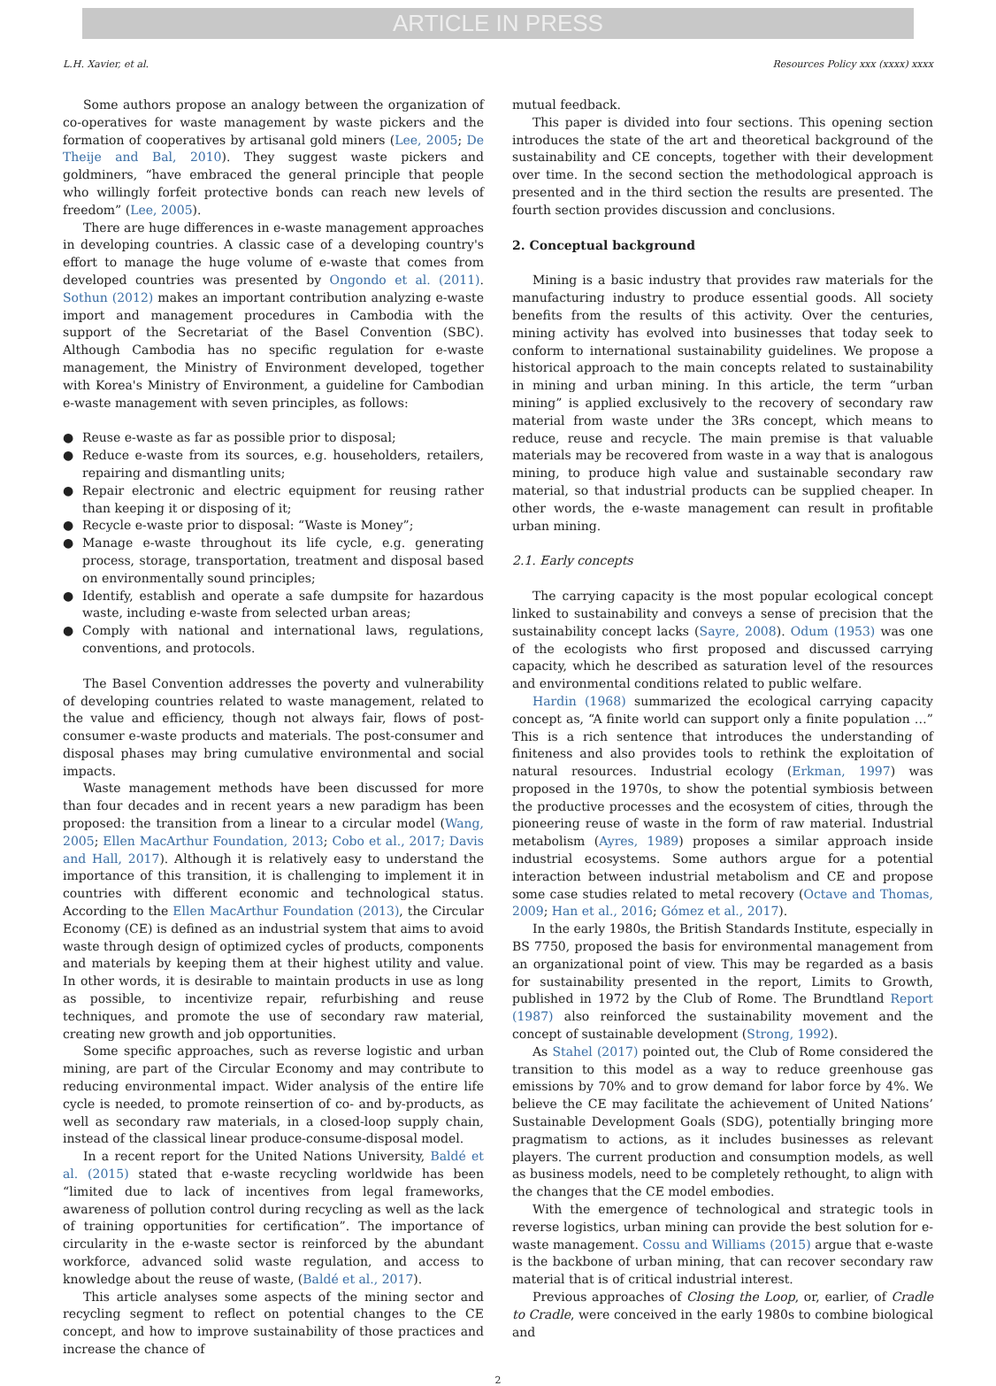ARTICLE IN PRESS
L.H. Xavier, et al. Resources Policy xxx (xxxx) xxxx
Some authors propose an analogy between the organization of co-operatives for waste management by waste pickers and the formation of cooperatives by artisanal gold miners (Lee, 2005; De Theije and Bal, 2010). They suggest waste pickers and goldminers, “have embraced the general principle that people who willingly forfeit protective bonds can reach new levels of freedom” (Lee, 2005).
There are huge differences in e-waste management approaches in developing countries. A classic case of a developing country's effort to manage the huge volume of e-waste that comes from developed countries was presented by Ongondo et al. (2011). Sothun (2012) makes an important contribution analyzing e-waste import and management procedures in Cambodia with the support of the Secretariat of the Basel Convention (SBC). Although Cambodia has no specific regulation for e-waste management, the Ministry of Environment developed, together with Korea's Ministry of Environment, a guideline for Cambodian e-waste management with seven principles, as follows:
● Reuse e-waste as far as possible prior to disposal;
● Reduce e-waste from its sources, e.g. householders, retailers, repairing and dismantling units;
● Repair electronic and electric equipment for reusing rather than keeping it or disposing of it;
● Recycle e-waste prior to disposal: “Waste is Money”;
● Manage e-waste throughout its life cycle, e.g. generating process, storage, transportation, treatment and disposal based on environmentally sound principles;
● Identify, establish and operate a safe dumpsite for hazardous waste, including e-waste from selected urban areas;
● Comply with national and international laws, regulations, conventions, and protocols.
The Basel Convention addresses the poverty and vulnerability of developing countries related to waste management, related to the value and efficiency, though not always fair, flows of post-consumer e-waste products and materials. The post-consumer and disposal phases may bring cumulative environmental and social impacts.
Waste management methods have been discussed for more than four decades and in recent years a new paradigm has been proposed: the transition from a linear to a circular model (Wang, 2005; Ellen MacArthur Foundation, 2013; Cobo et al., 2017; Davis and Hall, 2017). Although it is relatively easy to understand the importance of this transition, it is challenging to implement it in countries with different economic and technological status. According to the Ellen MacArthur Foundation (2013), the Circular Economy (CE) is defined as an industrial system that aims to avoid waste through design of optimized cycles of products, components and materials by keeping them at their highest utility and value. In other words, it is desirable to maintain products in use as long as possible, to incentivize repair, refurbishing and reuse techniques, and promote the use of secondary raw material, creating new growth and job opportunities.
Some specific approaches, such as reverse logistic and urban mining, are part of the Circular Economy and may contribute to reducing environmental impact. Wider analysis of the entire life cycle is needed, to promote reinsertion of co- and by-products, as well as secondary raw materials, in a closed-loop supply chain, instead of the classical linear produce-consume-disposal model.
In a recent report for the United Nations University, Baldé et al. (2015) stated that e-waste recycling worldwide has been “limited due to lack of incentives from legal frameworks, awareness of pollution control during recycling as well as the lack of training opportunities for certification”. The importance of circularity in the e-waste sector is reinforced by the abundant workforce, advanced solid waste regulation, and access to knowledge about the reuse of waste, (Baldé et al., 2017).
This article analyses some aspects of the mining sector and recycling segment to reflect on potential changes to the CE concept, and how to improve sustainability of those practices and increase the chance of
mutual feedback.
This paper is divided into four sections. This opening section introduces the state of the art and theoretical background of the sustainability and CE concepts, together with their development over time. In the second section the methodological approach is presented and in the third section the results are presented. The fourth section provides discussion and conclusions.
2. Conceptual background
Mining is a basic industry that provides raw materials for the manufacturing industry to produce essential goods. All society benefits from the results of this activity. Over the centuries, mining activity has evolved into businesses that today seek to conform to international sustainability guidelines. We propose a historical approach to the main concepts related to sustainability in mining and urban mining. In this article, the term “urban mining” is applied exclusively to the recovery of secondary raw material from waste under the 3Rs concept, which means to reduce, reuse and recycle. The main premise is that valuable materials may be recovered from waste in a way that is analogous mining, to produce high value and sustainable secondary raw material, so that industrial products can be supplied cheaper. In other words, the e-waste management can result in profitable urban mining.
2.1. Early concepts
The carrying capacity is the most popular ecological concept linked to sustainability and conveys a sense of precision that the sustainability concept lacks (Sayre, 2008). Odum (1953) was one of the ecologists who first proposed and discussed carrying capacity, which he described as saturation level of the resources and environmental conditions related to public welfare.
Hardin (1968) summarized the ecological carrying capacity concept as, “A finite world can support only a finite population …” This is a rich sentence that introduces the understanding of finiteness and also provides tools to rethink the exploitation of natural resources. Industrial ecology (Erkman, 1997) was proposed in the 1970s, to show the potential symbiosis between the productive processes and the ecosystem of cities, through the pioneering reuse of waste in the form of raw material. Industrial metabolism (Ayres, 1989) proposes a similar approach inside industrial ecosystems. Some authors argue for a potential interaction between industrial metabolism and CE and propose some case studies related to metal recovery (Octave and Thomas, 2009; Han et al., 2016; Gómez et al., 2017).
In the early 1980s, the British Standards Institute, especially in BS 7750, proposed the basis for environmental management from an organizational point of view. This may be regarded as a basis for sustainability presented in the report, Limits to Growth, published in 1972 by the Club of Rome. The Brundtland Report (1987) also reinforced the sustainability movement and the concept of sustainable development (Strong, 1992).
As Stahel (2017) pointed out, the Club of Rome considered the transition to this model as a way to reduce greenhouse gas emissions by 70% and to grow demand for labor force by 4%. We believe the CE may facilitate the achievement of United Nations’ Sustainable Development Goals (SDG), potentially bringing more pragmatism to actions, as it includes businesses as relevant players. The current production and consumption models, as well as business models, need to be completely rethought, to align with the changes that the CE model embodies.
With the emergence of technological and strategic tools in reverse logistics, urban mining can provide the best solution for e-waste management. Cossu and Williams (2015) argue that e-waste is the backbone of urban mining, that can recover secondary raw material that is of critical industrial interest.
Previous approaches of Closing the Loop, or, earlier, of Cradle to Cradle, were conceived in the early 1980s to combine biological and
2